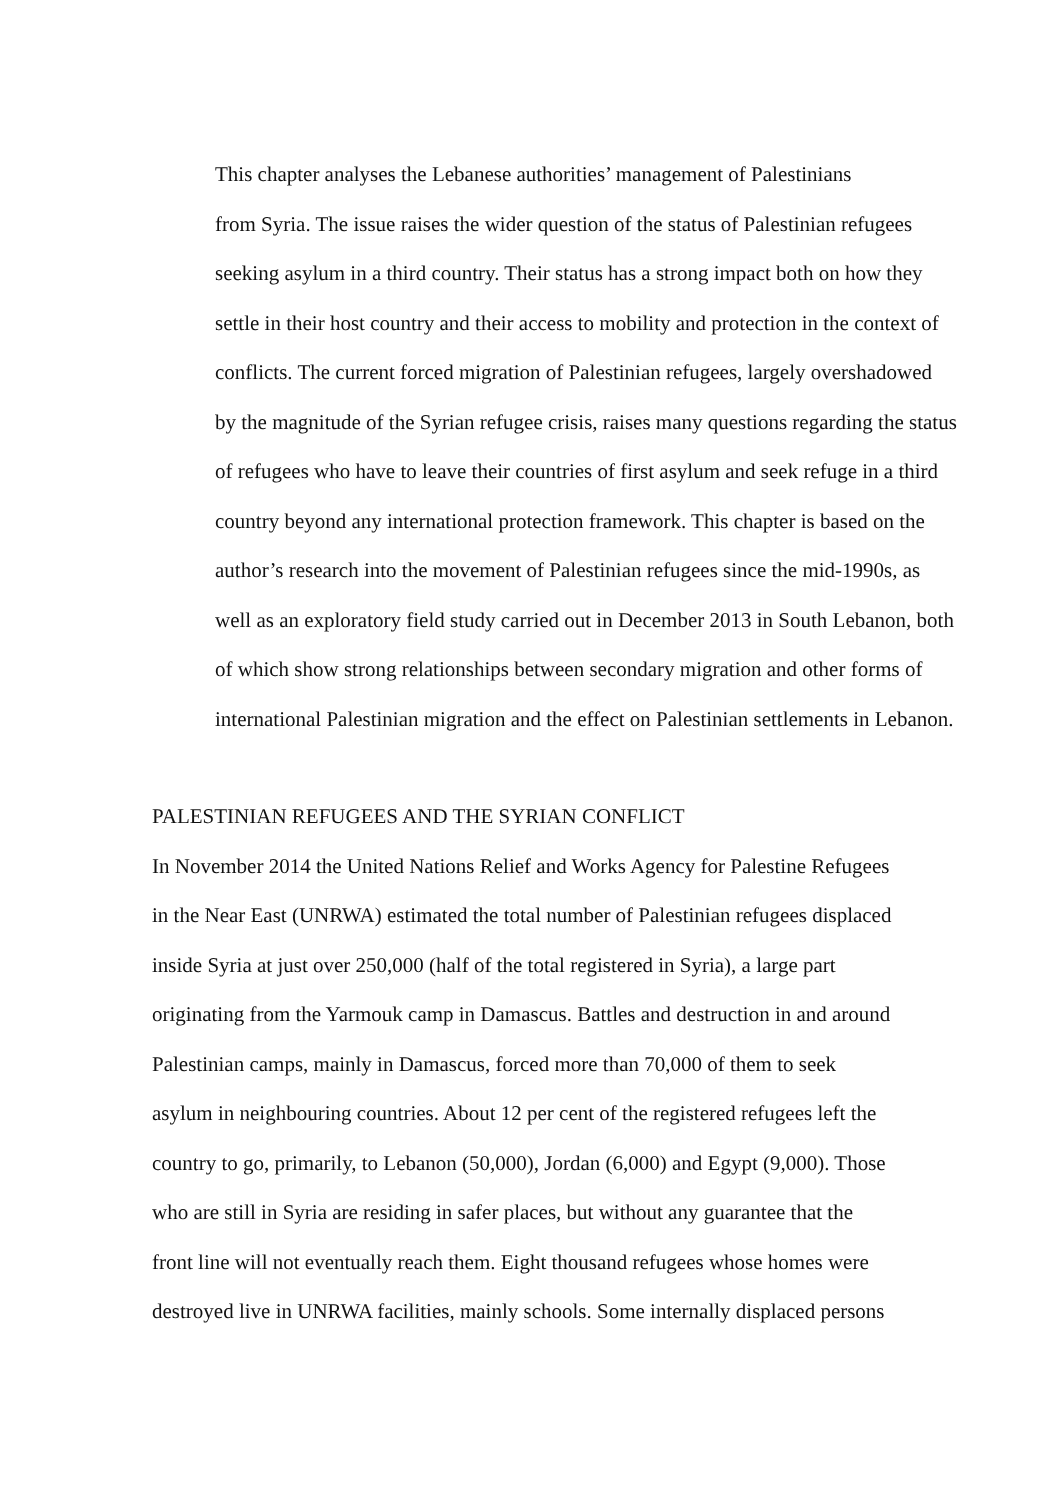This chapter analyses the Lebanese authorities’ management of Palestinians
from Syria. The issue raises the wider question of the status of Palestinian refugees
seeking asylum in a third country. Their status has a strong impact both on how they
settle in their host country and their access to mobility and protection in the context of
conflicts. The current forced migration of Palestinian refugees, largely overshadowed
by the magnitude of the Syrian refugee crisis, raises many questions regarding the status
of refugees who have to leave their countries of first asylum and seek refuge in a third
country beyond any international protection framework. This chapter is based on the
author’s research into the movement of Palestinian refugees since the mid-1990s, as
well as an exploratory field study carried out in December 2013 in South Lebanon, both
of which show strong relationships between secondary migration and other forms of
international Palestinian migration and the effect on Palestinian settlements in Lebanon.
PALESTINIAN REFUGEES AND THE SYRIAN CONFLICT
In November 2014 the United Nations Relief and Works Agency for Palestine Refugees
in the Near East (UNRWA) estimated the total number of Palestinian refugees displaced
inside Syria at just over 250,000 (half of the total registered in Syria), a large part
originating from the Yarmouk camp in Damascus. Battles and destruction in and around
Palestinian camps, mainly in Damascus, forced more than 70,000 of them to seek
asylum in neighbouring countries. About 12 per cent of the registered refugees left the
country to go, primarily, to Lebanon (50,000), Jordan (6,000) and Egypt (9,000). Those
who are still in Syria are residing in safer places, but without any guarantee that the
front line will not eventually reach them. Eight thousand refugees whose homes were
destroyed live in UNRWA facilities, mainly schools. Some internally displaced persons